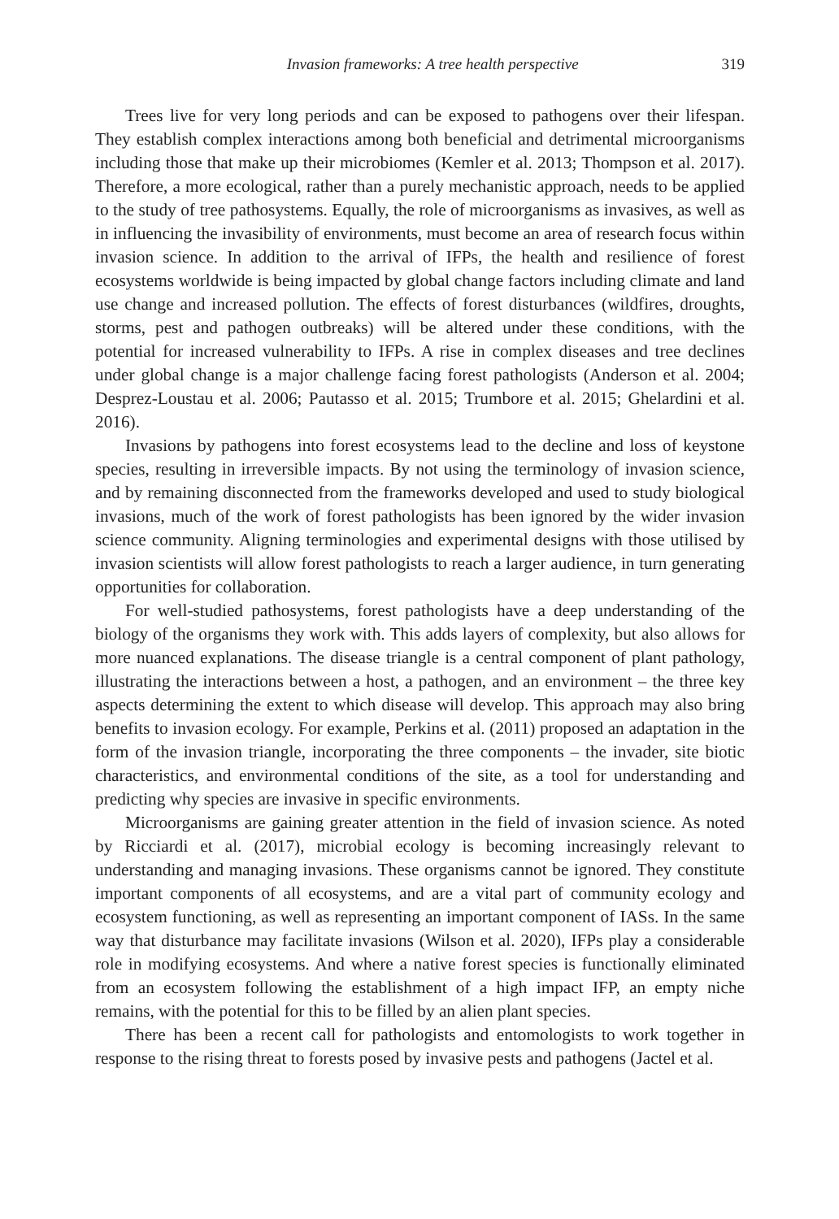Invasion frameworks: A tree health perspective 319
Trees live for very long periods and can be exposed to pathogens over their lifespan. They establish complex interactions among both beneficial and detrimental microorganisms including those that make up their microbiomes (Kemler et al. 2013; Thompson et al. 2017). Therefore, a more ecological, rather than a purely mechanistic approach, needs to be applied to the study of tree pathosystems. Equally, the role of microorganisms as invasives, as well as in influencing the invasibility of environments, must become an area of research focus within invasion science. In addition to the arrival of IFPs, the health and resilience of forest ecosystems worldwide is being impacted by global change factors including climate and land use change and increased pollution. The effects of forest disturbances (wildfires, droughts, storms, pest and pathogen outbreaks) will be altered under these conditions, with the potential for increased vulnerability to IFPs. A rise in complex diseases and tree declines under global change is a major challenge facing forest pathologists (Anderson et al. 2004; Desprez-Loustau et al. 2006; Pautasso et al. 2015; Trumbore et al. 2015; Ghelardini et al. 2016).
Invasions by pathogens into forest ecosystems lead to the decline and loss of keystone species, resulting in irreversible impacts. By not using the terminology of invasion science, and by remaining disconnected from the frameworks developed and used to study biological invasions, much of the work of forest pathologists has been ignored by the wider invasion science community. Aligning terminologies and experimental designs with those utilised by invasion scientists will allow forest pathologists to reach a larger audience, in turn generating opportunities for collaboration.
For well-studied pathosystems, forest pathologists have a deep understanding of the biology of the organisms they work with. This adds layers of complexity, but also allows for more nuanced explanations. The disease triangle is a central component of plant pathology, illustrating the interactions between a host, a pathogen, and an environment – the three key aspects determining the extent to which disease will develop. This approach may also bring benefits to invasion ecology. For example, Perkins et al. (2011) proposed an adaptation in the form of the invasion triangle, incorporating the three components – the invader, site biotic characteristics, and environmental conditions of the site, as a tool for understanding and predicting why species are invasive in specific environments.
Microorganisms are gaining greater attention in the field of invasion science. As noted by Ricciardi et al. (2017), microbial ecology is becoming increasingly relevant to understanding and managing invasions. These organisms cannot be ignored. They constitute important components of all ecosystems, and are a vital part of community ecology and ecosystem functioning, as well as representing an important component of IASs. In the same way that disturbance may facilitate invasions (Wilson et al. 2020), IFPs play a considerable role in modifying ecosystems. And where a native forest species is functionally eliminated from an ecosystem following the establishment of a high impact IFP, an empty niche remains, with the potential for this to be filled by an alien plant species.
There has been a recent call for pathologists and entomologists to work together in response to the rising threat to forests posed by invasive pests and pathogens (Jactel et al.